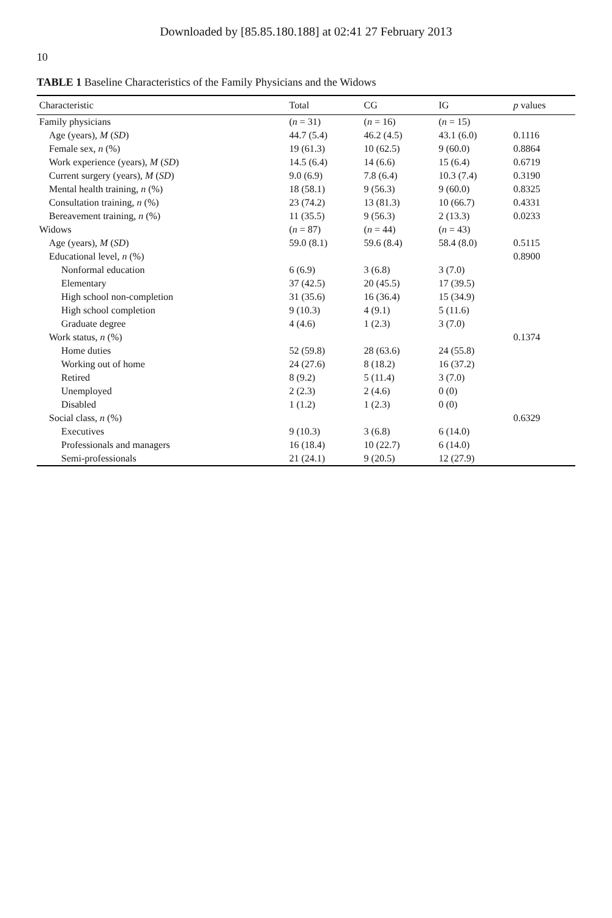Downloaded by [85.85.180.188] at 02:41 27 February 2013
10
TABLE 1 Baseline Characteristics of the Family Physicians and the Widows
| Characteristic | Total | CG | IG | p values |
| --- | --- | --- | --- | --- |
| Family physicians | ( n = 31) | ( n = 16) | ( n = 15) | |
| Age (years), M ( SD ) | 44.7 (5.4) | 46.2 (4.5) | 43.1 (6.0) | 0.1116 |
| Female sex, n (%) | 19 (61.3) | 10 (62.5) | 9 (60.0) | 0.8864 |
| Work experience (years), M ( SD ) | 14.5 (6.4) | 14 (6.6) | 15 (6.4) | 0.6719 |
| Current surgery (years), M ( SD ) | 9.0 (6.9) | 7.8 (6.4) | 10.3 (7.4) | 0.3190 |
| Mental health training, n (%) | 18 (58.1) | 9 (56.3) | 9 (60.0) | 0.8325 |
| Consultation training, n (%) | 23 (74.2) | 13 (81.3) | 10 (66.7) | 0.4331 |
| Bereavement training, n (%) | 11 (35.5) | 9 (56.3) | 2 (13.3) | 0.0233 |
| Widows | ( n = 87) | ( n = 44) | ( n = 43) | |
| Age (years), M ( SD ) | 59.0 (8.1) | 59.6 (8.4) | 58.4 (8.0) | 0.5115 |
| Educational level, n (%) | | | | 0.8900 |
| Nonformal education | 6 (6.9) | 3 (6.8) | 3 (7.0) | |
| Elementary | 37 (42.5) | 20 (45.5) | 17 (39.5) | |
| High school non-completion | 31 (35.6) | 16 (36.4) | 15 (34.9) | |
| High school completion | 9 (10.3) | 4 (9.1) | 5 (11.6) | |
| Graduate degree | 4 (4.6) | 1 (2.3) | 3 (7.0) | |
| Work status, n (%) | | | | 0.1374 |
| Home duties | 52 (59.8) | 28 (63.6) | 24 (55.8) | |
| Working out of home | 24 (27.6) | 8 (18.2) | 16 (37.2) | |
| Retired | 8 (9.2) | 5 (11.4) | 3 (7.0) | |
| Unemployed | 2 (2.3) | 2 (4.6) | 0 (0) | |
| Disabled | 1 (1.2) | 1 (2.3) | 0 (0) | |
| Social class, n (%) | | | | 0.6329 |
| Executives | 9 (10.3) | 3 (6.8) | 6 (14.0) | |
| Professionals and managers | 16 (18.4) | 10 (22.7) | 6 (14.0) | |
| Semi-professionals | 21 (24.1) | 9 (20.5) | 12 (27.9) | |